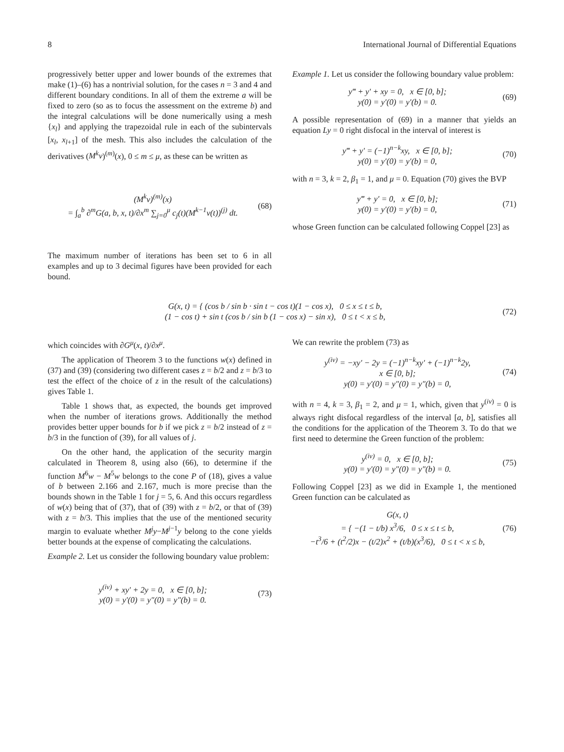8 International Journal of Differential Equations
progressively better upper and lower bounds of the extremes that make (1)–(6) has a nontrivial solution, for the cases n = 3 and 4 and different boundary conditions. In all of them the extreme a will be fixed to zero (so as to focus the assessment on the extreme b) and the integral calculations will be done numerically using a mesh {x<sub>l</sub>} and applying the trapezoidal rule in each of the subintervals [x<sub>l</sub>, x<sub>l+1</sub>] of the mesh. This also includes the calculation of the derivatives (M<sup>k</sup>v)<sup>(m)</sup>(x), 0 ≤ m ≤ μ, as these can be written as
(M<sup>k</sup>v)<sup>(m)</sup>(x)
= ∫<sub>a</sub><sup>b</sup> ∂<sup>m</sup>G(a, b, x, t)/∂x<sup>m</sup> ∑<sub>j=0</sub><sup>μ</sup> c<sub>j</sub>(t)(M<sup>k−1</sup>v(t))<sup>(j)</sup> dt.
(68)
The maximum number of iterations has been set to 6 in all examples and up to 3 decimal figures have been provided for each bound.
Example 1. Let us consider the following boundary value problem:
y‴ + y′ + xy = 0, x ∈ [0, b];
y(0) = y′(0) = y′(b) = 0.
(69)
A possible representation of (69) in a manner that yields an equation Ly = 0 right disfocal in the interval of interest is
y‴ + y′ = (−1)<sup>n−k</sup>xy, x ∈ [0, b];
y(0) = y′(0) = y′(b) = 0,
(70)
with n = 3, k = 2, β<sub>1</sub> = 1, and μ = 0. Equation (70) gives the BVP
y‴ + y′ = 0, x ∈ [0, b];
y(0) = y′(0) = y′(b) = 0,
(71)
whose Green function can be calculated following Coppel [23] as
G(x, t) = { (cos b / sin b · sin t − cos t)(1 − cos x), 0 ≤ x ≤ t ≤ b,
(1 − cos t) + sin t (cos b / sin b (1 − cos x) − sin x), 0 ≤ t < x ≤ b,
(72)
which coincides with ∂G<sup>μ</sup>(x, t)/∂x<sup>μ</sup>.
The application of Theorem 3 to the functions w(x) defined in (37) and (39) (considering two different cases z = b/2 and z = b/3 to test the effect of the choice of z in the result of the calculations) gives Table 1.
Table 1 shows that, as expected, the bounds get improved when the number of iterations grows. Additionally the method provides better upper bounds for b if we pick z = b/2 instead of z = b/3 in the function of (39), for all values of j.
On the other hand, the application of the security margin calculated in Theorem 8, using also (66), to determine if the function M<sup>6</sup>w − M<sup>5</sup>w belongs to the cone P of (18), gives a value of b between 2.166 and 2.167, much is more precise than the bounds shown in the Table 1 for j = 5, 6. And this occurs regardless of w(x) being that of (37), that of (39) with z = b/2, or that of (39) with z = b/3. This implies that the use of the mentioned security margin to evaluate whether M<sup>j</sup>y−M<sup>j−1</sup>y belong to the cone yields better bounds at the expense of complicating the calculations.
Example 2. Let us consider the following boundary value problem:
y<sup>(iv)</sup> + xy′ + 2y = 0, x ∈ [0, b];
y(0) = y′(0) = y″(0) = y″(b) = 0.
(73)
We can rewrite the problem (73) as
y<sup>(iv)</sup> = −xy′ − 2y = (−1)<sup>n−k</sup>xy′ + (−1)<sup>n−k</sup>2y,
x ∈ [0, b];
y(0) = y′(0) = y″(0) = y″(b) = 0,
(74)
with n = 4, k = 3, β<sub>1</sub> = 2, and μ = 1, which, given that y<sup>(iv)</sup> = 0 is always right disfocal regardless of the interval [a, b], satisfies all the conditions for the application of the Theorem 3. To do that we first need to determine the Green function of the problem:
y<sup>(iv)</sup> = 0, x ∈ [0, b];
y(0) = y′(0) = y″(0) = y″(b) = 0.
(75)
Following Coppel [23] as we did in Example 1, the mentioned Green function can be calculated as
G(x, t)
= { −(1 − t/b) x<sup>3</sup>/6, 0 ≤ x ≤ t ≤ b,
−t<sup>3</sup>/6 + (t<sup>2</sup>/2)x − (t/2)x<sup>2</sup> + (t/b)(x<sup>3</sup>/6), 0 ≤ t < x ≤ b,
(76)